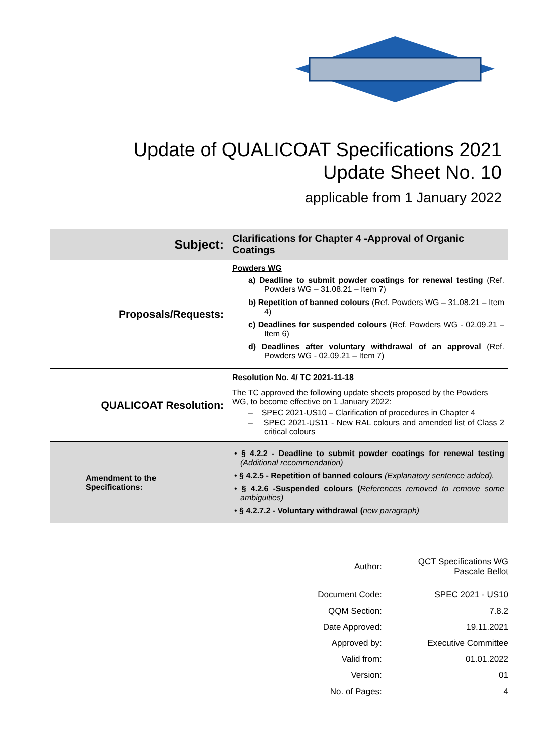Update of QUALICOAT Specifications 2021
Update Sheet No. 10
applicable from 1 January 2022
| Subject: | Clarifications for Chapter 4 -Approval of Organic Coatings |
| Proposals/Requests: | Powders WG a) Deadline to submit powder coatings for renewal testing (Ref. Powders WG – 31.08.21 – Item 7) b) Repetition of banned colours (Ref. Powders WG – 31.08.21 – Item 4) c) Deadlines for suspended colours (Ref. Powders WG - 02.09.21 – Item 6) d) Deadlines after voluntary withdrawal of an approval (Ref. Powders WG - 02.09.21 – Item 7) |
| QUALICOAT Resolution: | Resolution No. 4/ TC 2021-11-18 The TC approved the following update sheets proposed by the Powders WG, to become effective on 1 January 2022: – SPEC 2021-US10 – Clarification of procedures in Chapter 4 – SPEC 2021-US11 - New RAL colours and amended list of Class 2 critical colours |
| Amendment to the Specifications: | • § 4.2.2 - Deadline to submit powder coatings for renewal testing (Additional recommendation) • § 4.2.5 - Repetition of banned colours (Explanatory sentence added). • § 4.2.6 -Suspended colours ( References removed to remove some ambiguities) • § 4.2.7.2 - Voluntary withdrawal ( new paragraph) |
| Author: | QCT Specifications WG Pascale Bellot |
| Document Code: | SPEC 2021 - US10 |
| QQM Section: | 7.8.2 |
| Date Approved: | 19.11.2021 |
| Approved by: | Executive Committee |
| Valid from: | 01.01.2022 |
| Version: | 01 |
| No. of Pages: | 4 |